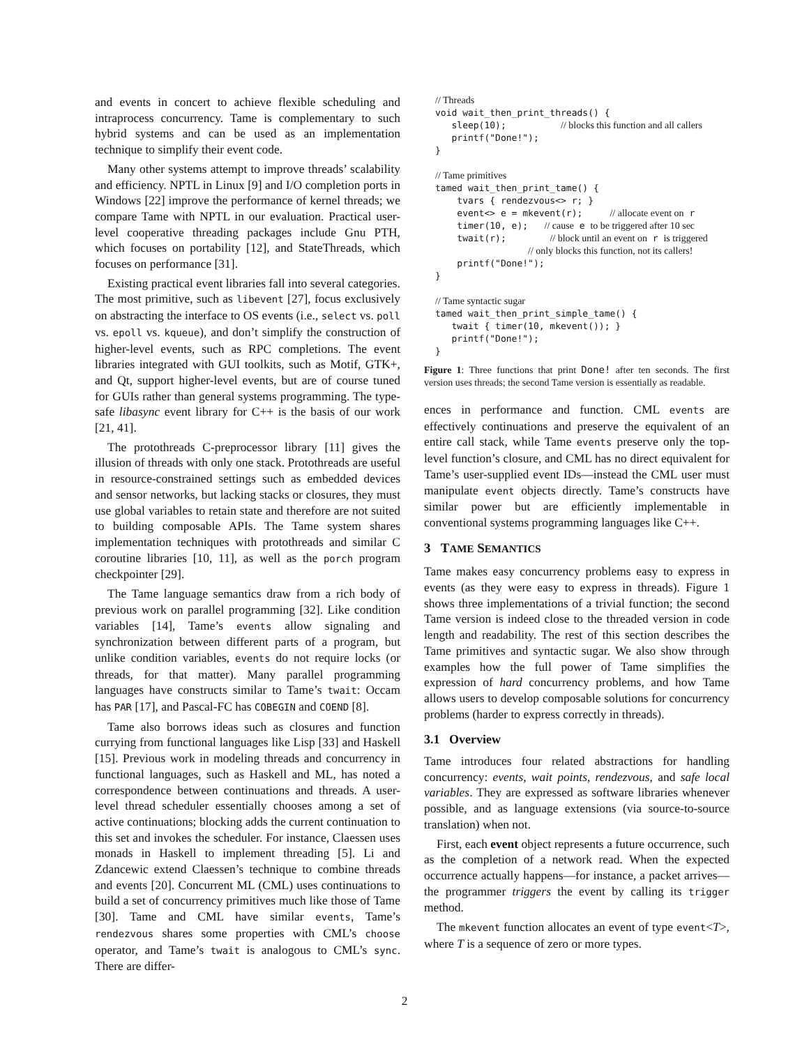and events in concert to achieve flexible scheduling and intraprocess concurrency. Tame is complementary to such hybrid systems and can be used as an implementation technique to simplify their event code.
Many other systems attempt to improve threads’ scalability and efficiency. NPTL in Linux [9] and I/O completion ports in Windows [22] improve the performance of kernel threads; we compare Tame with NPTL in our evaluation. Practical user-level cooperative threading packages include Gnu PTH, which focuses on portability [12], and StateThreads, which focuses on performance [31].
Existing practical event libraries fall into several categories. The most primitive, such as libevent [27], focus exclusively on abstracting the interface to OS events (i.e., select vs. poll vs. epoll vs. kqueue), and don’t simplify the construction of higher-level events, such as RPC completions. The event libraries integrated with GUI toolkits, such as Motif, GTK+, and Qt, support higher-level events, but are of course tuned for GUIs rather than general systems programming. The type-safe libasync event library for C++ is the basis of our work [21, 41].
The protothreads C-preprocessor library [11] gives the illusion of threads with only one stack. Protothreads are useful in resource-constrained settings such as embedded devices and sensor networks, but lacking stacks or closures, they must use global variables to retain state and therefore are not suited to building composable APIs. The Tame system shares implementation techniques with protothreads and similar C coroutine libraries [10, 11], as well as the porch program checkpointer [29].
The Tame language semantics draw from a rich body of previous work on parallel programming [32]. Like condition variables [14], Tame’s events allow signaling and synchronization between different parts of a program, but unlike condition variables, events do not require locks (or threads, for that matter). Many parallel programming languages have constructs similar to Tame’s twait: Occam has PAR [17], and Pascal-FC has COBEGIN and COEND [8].
Tame also borrows ideas such as closures and function currying from functional languages like Lisp [33] and Haskell [15]. Previous work in modeling threads and concurrency in functional languages, such as Haskell and ML, has noted a correspondence between continuations and threads. A user-level thread scheduler essentially chooses among a set of active continuations; blocking adds the current continuation to this set and invokes the scheduler. For instance, Claessen uses monads in Haskell to implement threading [5]. Li and Zdancewic extend Claessen’s technique to combine threads and events [20]. Concurrent ML (CML) uses continuations to build a set of concurrency primitives much like those of Tame [30]. Tame and CML have similar events, Tame’s rendezvous shares some properties with CML’s choose operator, and Tame’s twait is analogous to CML’s sync. There are differ-
// Threads
void wait_then_print_threads() {
   sleep(10);          // blocks this function and all callers
   printf("Done!");
}

// Tame primitives
tamed wait_then_print_tame() {
    tvars { rendezvous<> r; }
    event<> e = mkevent(r);     // allocate event on r
    timer(10, e);   // cause e to be triggered after 10 sec
    twait(r);        // block until an event on r is triggered
                 // only blocks this function, not its callers!
    printf("Done!");
}

// Tame syntactic sugar
tamed wait_then_print_simple_tame() {
   twait { timer(10, mkevent()); }
   printf("Done!");
}
Figure 1: Three functions that print Done! after ten seconds. The first version uses threads; the second Tame version is essentially as readable.
ences in performance and function. CML events are effectively continuations and preserve the equivalent of an entire call stack, while Tame events preserve only the top-level function’s closure, and CML has no direct equivalent for Tame’s user-supplied event IDs—instead the CML user must manipulate event objects directly. Tame’s constructs have similar power but are efficiently implementable in conventional systems programming languages like C++.
3 TAME SEMANTICS
Tame makes easy concurrency problems easy to express in events (as they were easy to express in threads). Figure 1 shows three implementations of a trivial function; the second Tame version is indeed close to the threaded version in code length and readability. The rest of this section describes the Tame primitives and syntactic sugar. We also show through examples how the full power of Tame simplifies the expression of hard concurrency problems, and how Tame allows users to develop composable solutions for concurrency problems (harder to express correctly in threads).
3.1 Overview
Tame introduces four related abstractions for handling concurrency: events, wait points, rendezvous, and safe local variables. They are expressed as software libraries whenever possible, and as language extensions (via source-to-source translation) when not.
First, each event object represents a future occurrence, such as the completion of a network read. When the expected occurrence actually happens—for instance, a packet arrives—the programmer triggers the event by calling its trigger method.
The mkevent function allocates an event of type event<T>, where T is a sequence of zero or more types.
2